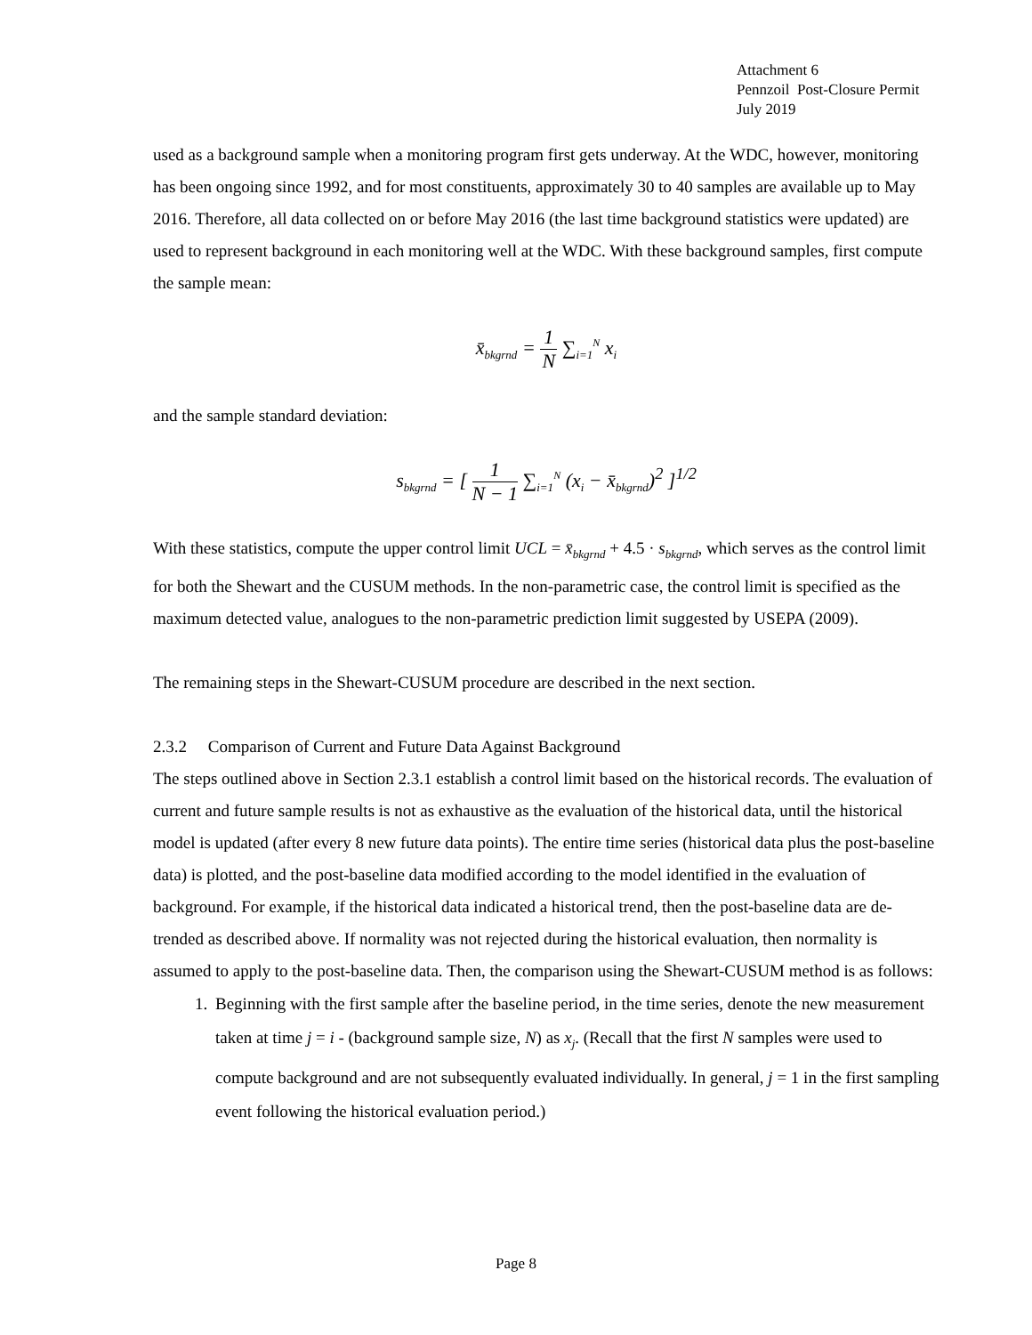Attachment 6
Pennzoil Post-Closure Permit
July 2019
used as a background sample when a monitoring program first gets underway. At the WDC, however, monitoring has been ongoing since 1992, and for most constituents, approximately 30 to 40 samples are available up to May 2016. Therefore, all data collected on or before May 2016 (the last time background statistics were updated) are used to represent background in each monitoring well at the WDC. With these background samples, first compute the sample mean:
x̄<sub>bkgrnd</sub> = 1 N ∑<sub>i=1</sub><sup>N</sup> x<sub>i</sub>
and the sample standard deviation:
s<sub>bkgrnd</sub> = [ 1 N − 1 ∑<sub>i=1</sub><sup>N</sup> (x<sub>i</sub> − x̄<sub>bkgrnd</sub>)<sup>2</sup> ]<sup>1/2</sup>
With these statistics, compute the upper control limit UCL = x̄<sub>bkgrnd</sub> + 4.5 · s<sub>bkgrnd</sub>, which serves as the control limit for both the Shewart and the CUSUM methods. In the non-parametric case, the control limit is specified as the maximum detected value, analogues to the non-parametric prediction limit suggested by USEPA (2009).
The remaining steps in the Shewart-CUSUM procedure are described in the next section.
2.3.2 Comparison of Current and Future Data Against Background
The steps outlined above in Section 2.3.1 establish a control limit based on the historical records. The evaluation of current and future sample results is not as exhaustive as the evaluation of the historical data, until the historical model is updated (after every 8 new future data points). The entire time series (historical data plus the post-baseline data) is plotted, and the post-baseline data modified according to the model identified in the evaluation of background. For example, if the historical data indicated a historical trend, then the post-baseline data are de-trended as described above. If normality was not rejected during the historical evaluation, then normality is assumed to apply to the post-baseline data. Then, the comparison using the Shewart-CUSUM method is as follows:
1. Beginning with the first sample after the baseline period, in the time series, denote the new measurement taken at time j = i - (background sample size, N) as x<sub>j</sub>. (Recall that the first N samples were used to compute background and are not subsequently evaluated individually. In general, j = 1 in the first sampling event following the historical evaluation period.)
Page 8